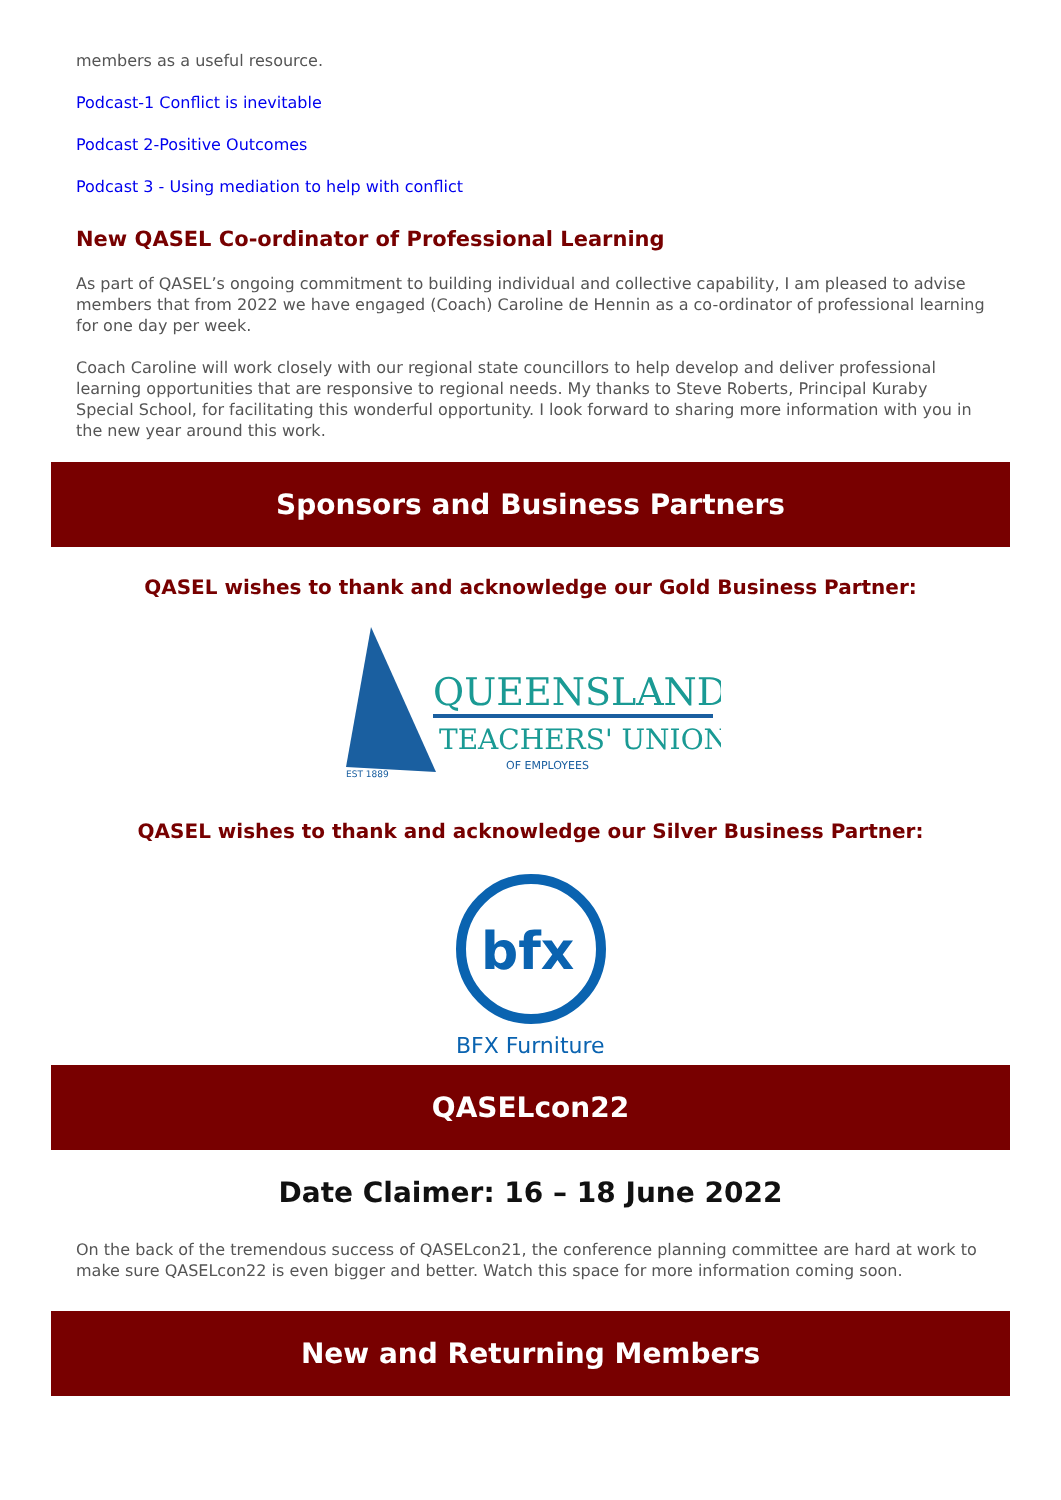members as a useful resource.
Podcast-1 Conflict is inevitable
Podcast 2-Positive Outcomes
Podcast 3 - Using mediation to help with conflict
New QASEL Co-ordinator of Professional Learning
As part of QASEL’s ongoing commitment to building individual and collective capability, I am pleased to advise members that from 2022 we have engaged (Coach) Caroline de Hennin as a co-ordinator of professional learning for one day per week.
Coach Caroline will work closely with our regional state councillors to help develop and deliver professional learning opportunities that are responsive to regional needs. My thanks to Steve Roberts, Principal Kuraby Special School, for facilitating this wonderful opportunity. I look forward to sharing more information with you in the new year around this work.
Sponsors and Business Partners
QASEL wishes to thank and acknowledge our Gold Business Partner:
QUEENSLAND
TEACHERS' UNION
OF EMPLOYEES
EST 1889
QASEL wishes to thank and acknowledge our Silver Business Partner:
bfx
BFX Furniture
QASELcon22
Date Claimer: 16 – 18 June 2022
On the back of the tremendous success of QASELcon21, the conference planning committee are hard at work to make sure QASELcon22 is even bigger and better. Watch this space for more information coming soon.
New and Returning Members